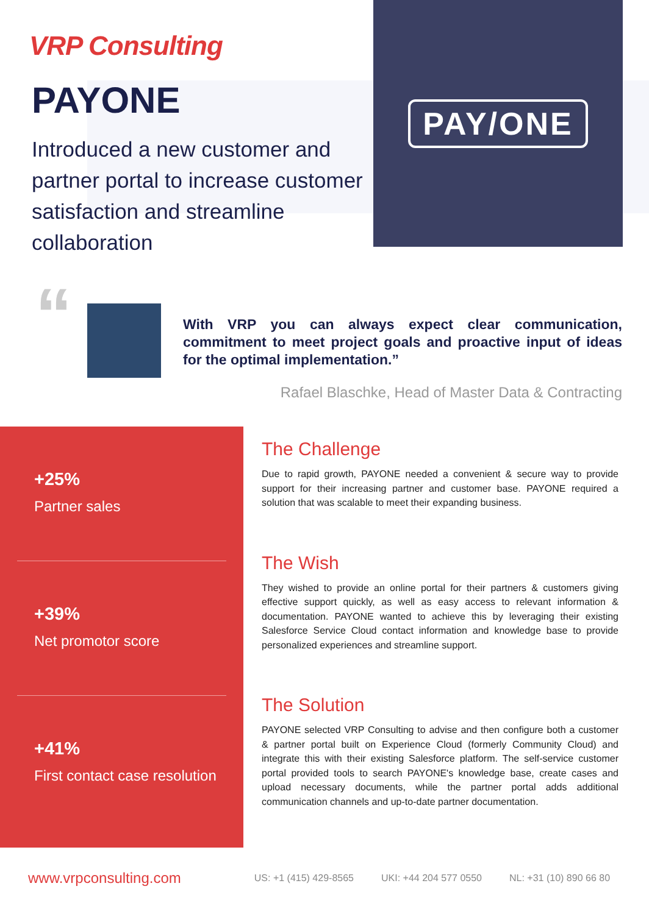VRP Consulting
PAYONE
Introduced a new customer and partner portal to increase customer satisfaction and streamline collaboration
PAY/ONE
“
With VRP you can always expect clear communication, commitment to meet project goals and proactive input of ideas for the optimal implementation.”
Rafael Blaschke, Head of Master Data & Contracting
+25%
Partner sales
+39%
Net promotor score
+41%
First contact case resolution
The Challenge
Due to rapid growth, PAYONE needed a convenient & secure way to provide support for their increasing partner and customer base. PAYONE required a solution that was scalable to meet their expanding business.
The Wish
They wished to provide an online portal for their partners & customers giving effective support quickly, as well as easy access to relevant information & documentation. PAYONE wanted to achieve this by leveraging their existing Salesforce Service Cloud contact information and knowledge base to provide personalized experiences and streamline support.
The Solution
PAYONE selected VRP Consulting to advise and then configure both a customer & partner portal built on Experience Cloud (formerly Community Cloud) and integrate this with their existing Salesforce platform. The self-service customer portal provided tools to search PAYONE's knowledge base, create cases and upload necessary documents, while the partner portal adds additional communication channels and up-to-date partner documentation.
www.vrpconsulting.com US: +1 (415) 429-8565 UKI: +44 204 577 0550 NL: +31 (10) 890 66 80